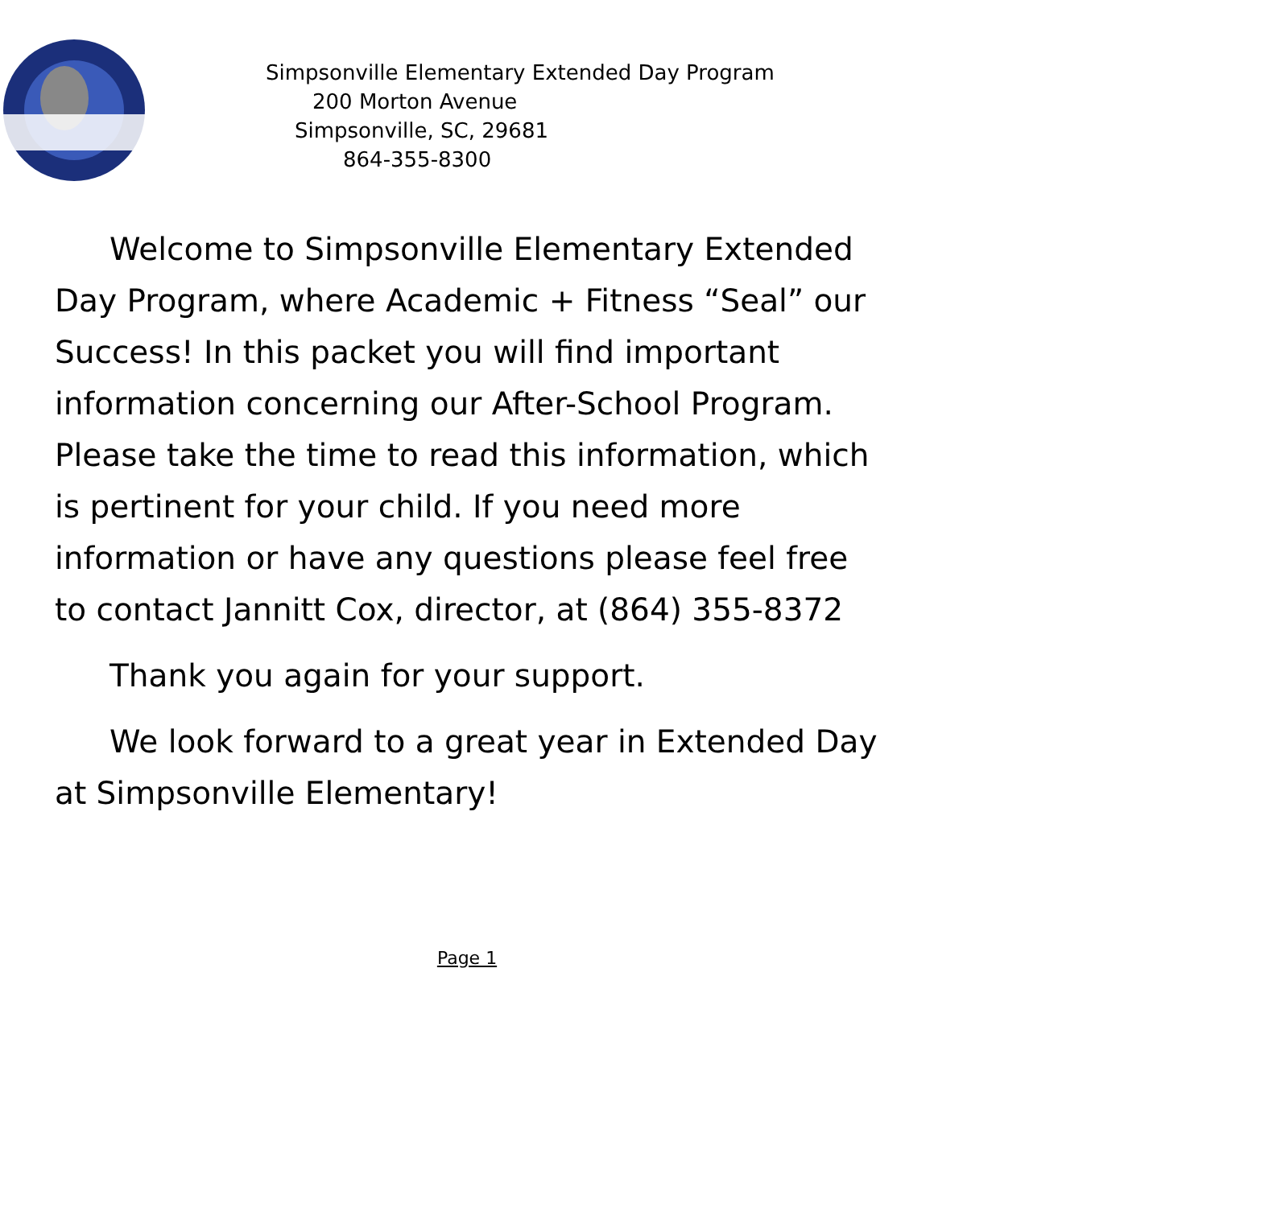Simpsonville Elementary Extended Day Program
200 Morton Avenue
Simpsonville, SC, 29681
864-355-8300
Welcome to Simpsonville Elementary Extended Day Program, where Academic + Fitness “Seal” our Success! In this packet you will find important information concerning our After-School Program. Please take the time to read this information, which is pertinent for your child. If you need more information or have any questions please feel free to contact Jannitt Cox, director, at (864) 355-8372
Thank you again for your support.
We look forward to a great year in Extended Day at Simpsonville Elementary!
Page 1